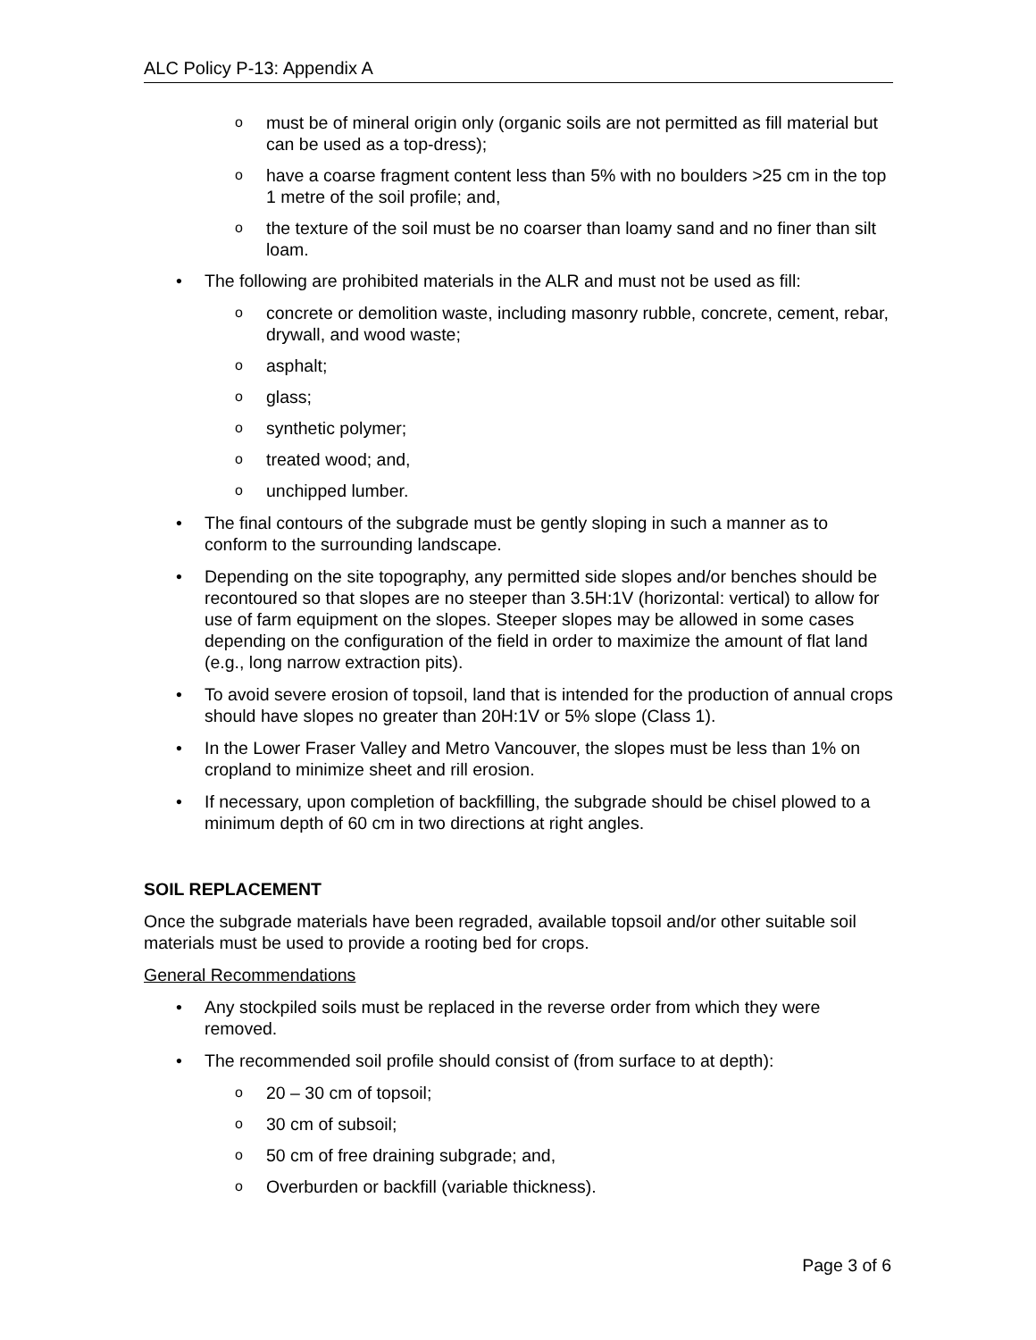ALC Policy P-13: Appendix A
o must be of mineral origin only (organic soils are not permitted as fill material but can be used as a top-dress);
o have a coarse fragment content less than 5% with no boulders >25 cm in the top 1 metre of the soil profile; and,
o the texture of the soil must be no coarser than loamy sand and no finer than silt loam.
• The following are prohibited materials in the ALR and must not be used as fill:
o concrete or demolition waste, including masonry rubble, concrete, cement, rebar, drywall, and wood waste;
o asphalt;
o glass;
o synthetic polymer;
o treated wood; and,
o unchipped lumber.
• The final contours of the subgrade must be gently sloping in such a manner as to conform to the surrounding landscape.
• Depending on the site topography, any permitted side slopes and/or benches should be recontoured so that slopes are no steeper than 3.5H:1V (horizontal: vertical) to allow for use of farm equipment on the slopes. Steeper slopes may be allowed in some cases depending on the configuration of the field in order to maximize the amount of flat land (e.g., long narrow extraction pits).
• To avoid severe erosion of topsoil, land that is intended for the production of annual crops should have slopes no greater than 20H:1V or 5% slope (Class 1).
• In the Lower Fraser Valley and Metro Vancouver, the slopes must be less than 1% on cropland to minimize sheet and rill erosion.
• If necessary, upon completion of backfilling, the subgrade should be chisel plowed to a minimum depth of 60 cm in two directions at right angles.
SOIL REPLACEMENT
Once the subgrade materials have been regraded, available topsoil and/or other suitable soil materials must be used to provide a rooting bed for crops.
General Recommendations
• Any stockpiled soils must be replaced in the reverse order from which they were removed.
• The recommended soil profile should consist of (from surface to at depth):
o 20 – 30 cm of topsoil;
o 30 cm of subsoil;
o 50 cm of free draining subgrade; and,
o Overburden or backfill (variable thickness).
Page 3 of 6